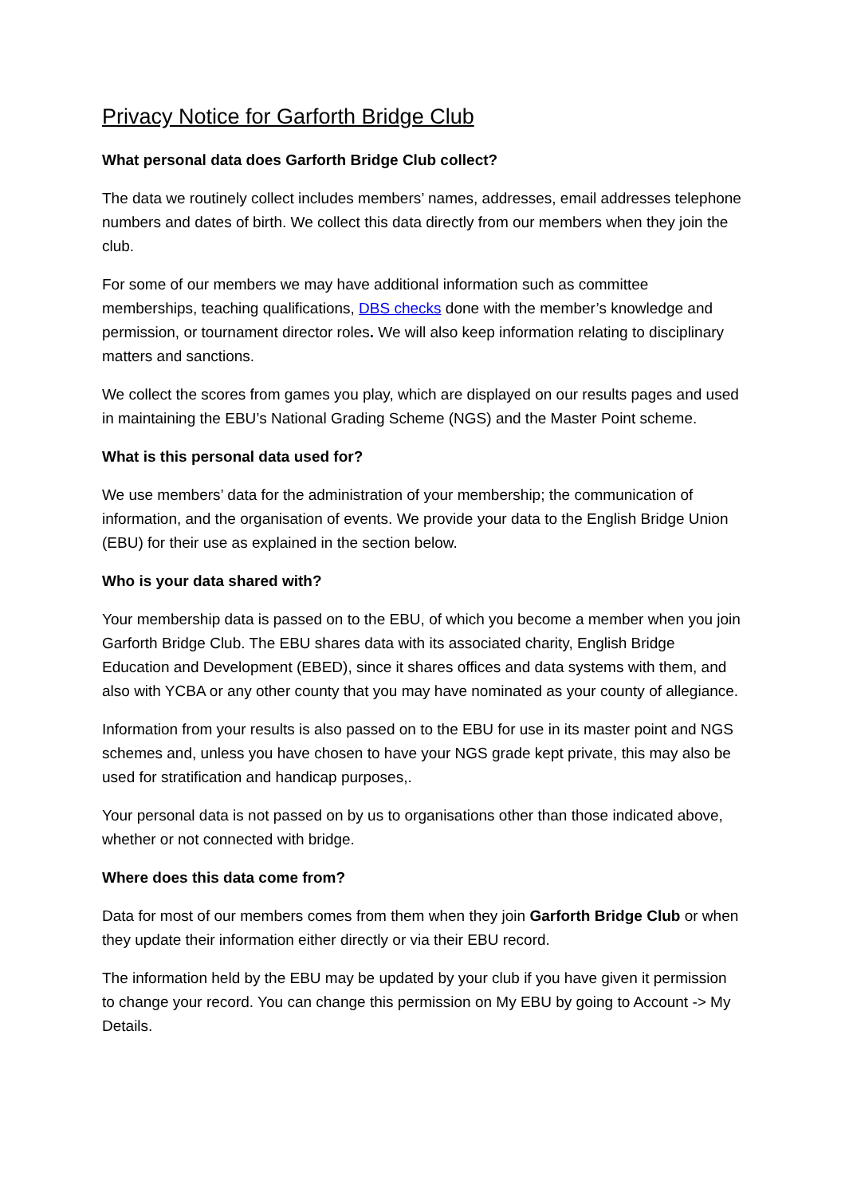Privacy Notice for Garforth Bridge Club
What personal data does Garforth Bridge Club collect?
The data we routinely collect includes members’ names, addresses, email addresses telephone numbers and dates of birth. We collect this data directly from our members when they join the club.
For some of our members we may have additional information such as committee memberships, teaching qualifications, DBS checks done with the member’s knowledge and permission, or tournament director roles. We will also keep information relating to disciplinary matters and sanctions.
We collect the scores from games you play, which are displayed on our results pages and used in maintaining the EBU’s National Grading Scheme (NGS) and the Master Point scheme.
What is this personal data used for?
We use members’ data for the administration of your membership; the communication of information, and the organisation of events. We provide your data to the English Bridge Union (EBU) for their use as explained in the section below.
Who is your data shared with?
Your membership data is passed on to the EBU, of which you become a member when you join Garforth Bridge Club. The EBU shares data with its associated charity, English Bridge Education and Development (EBED), since it shares offices and data systems with them, and also with YCBA or any other county that you may have nominated as your county of allegiance.
Information from your results is also passed on to the EBU for use in its master point and NGS schemes and, unless you have chosen to have your NGS grade kept private, this may also be used for stratification and handicap purposes,.
Your personal data is not passed on by us to organisations other than those indicated above, whether or not connected with bridge.
Where does this data come from?
Data for most of our members comes from them when they join Garforth Bridge Club or when they update their information either directly or via their EBU record.
The information held by the EBU may be updated by your club if you have given it permission to change your record. You can change this permission on My EBU by going to Account -> My Details.